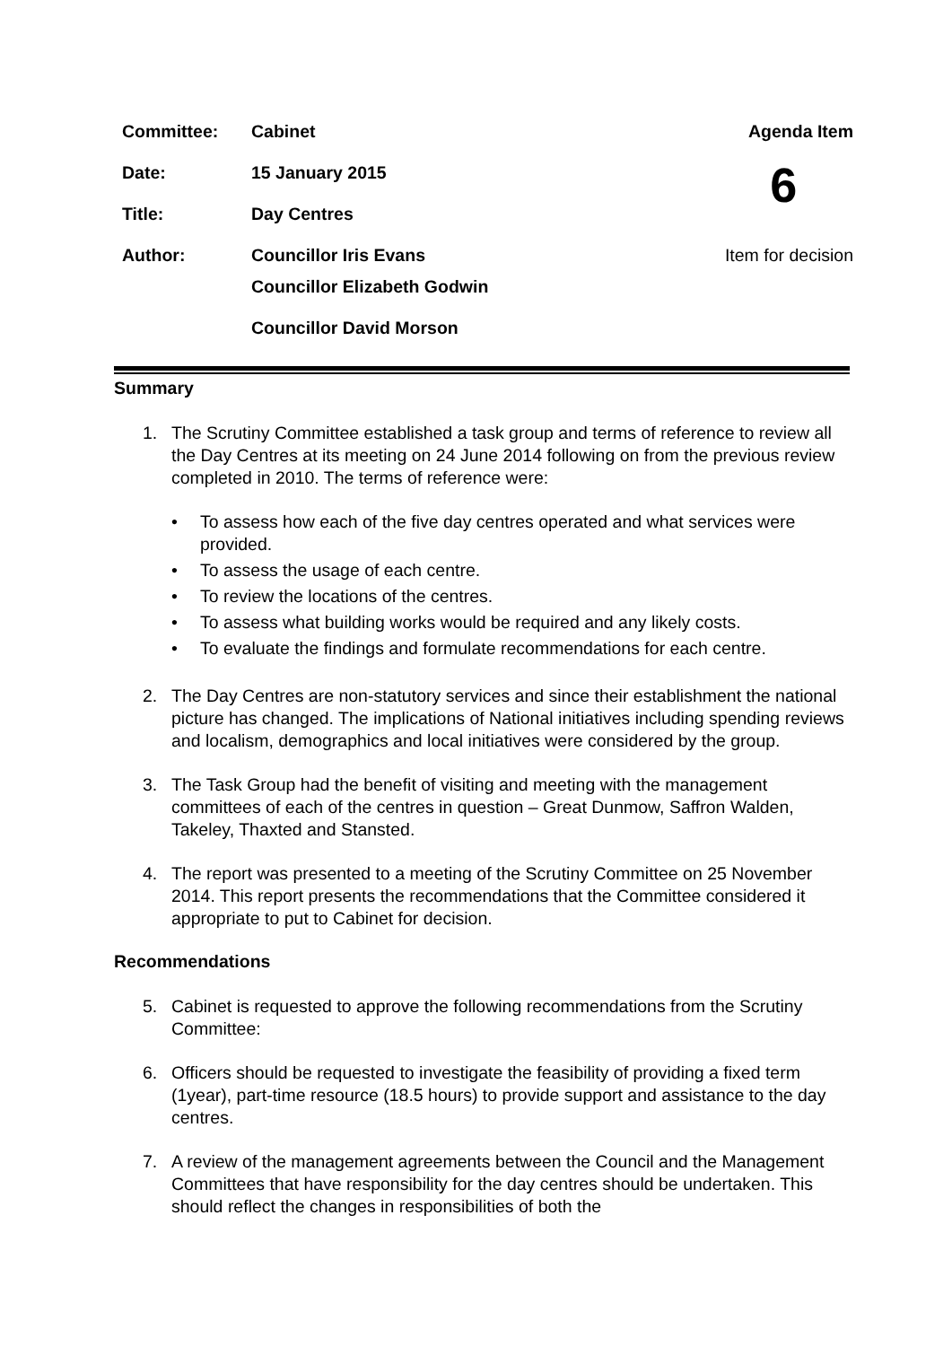| Committee: | Cabinet | Agenda Item |
| Date: | 15 January 2015 | 6 |
| Title: | Day Centres | |
| Author: | Councillor Iris Evans | Item for decision |
| | Councillor Elizabeth Godwin | |
| | Councillor David Morson | |
Summary
1. The Scrutiny Committee established a task group and terms of reference to review all the Day Centres at its meeting on 24 June 2014 following on from the previous review completed in 2010. The terms of reference were:
• To assess how each of the five day centres operated and what services were provided.
• To assess the usage of each centre.
• To review the locations of the centres.
• To assess what building works would be required and any likely costs.
• To evaluate the findings and formulate recommendations for each centre.
2. The Day Centres are non-statutory services and since their establishment the national picture has changed. The implications of National initiatives including spending reviews and localism, demographics and local initiatives were considered by the group.
3. The Task Group had the benefit of visiting and meeting with the management committees of each of the centres in question – Great Dunmow, Saffron Walden, Takeley, Thaxted and Stansted.
4. The report was presented to a meeting of the Scrutiny Committee on 25 November 2014. This report presents the recommendations that the Committee considered it appropriate to put to Cabinet for decision.
Recommendations
5. Cabinet is requested to approve the following recommendations from the Scrutiny Committee:
6. Officers should be requested to investigate the feasibility of providing a fixed term (1year), part-time resource (18.5 hours) to provide support and assistance to the day centres.
7. A review of the management agreements between the Council and the Management Committees that have responsibility for the day centres should be undertaken. This should reflect the changes in responsibilities of both the